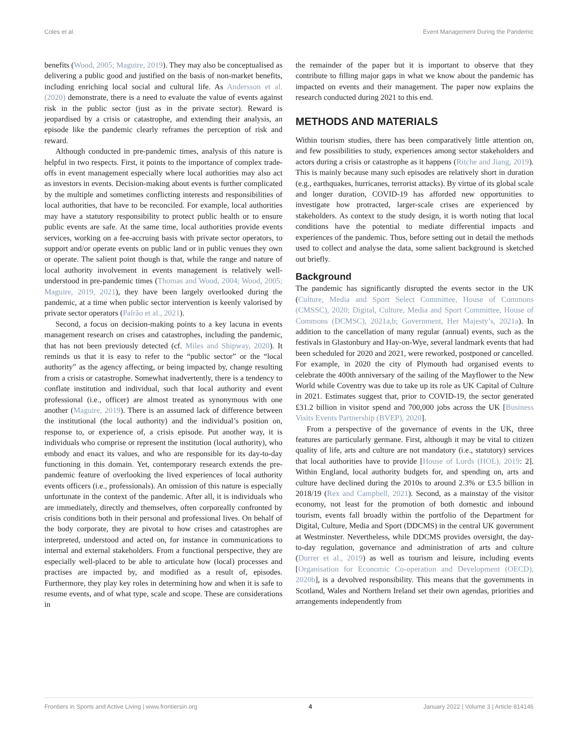Coles et al. Event Management During the Pandemic
benefits (Wood, 2005; Maguire, 2019). They may also be conceptualised as delivering a public good and justified on the basis of non-market benefits, including enriching local social and cultural life. As Andersson et al. (2020) demonstrate, there is a need to evaluate the value of events against risk in the public sector (just as in the private sector). Reward is jeopardised by a crisis or catastrophe, and extending their analysis, an episode like the pandemic clearly reframes the perception of risk and reward.
Although conducted in pre-pandemic times, analysis of this nature is helpful in two respects. First, it points to the importance of complex trade-offs in event management especially where local authorities may also act as investors in events. Decision-making about events is further complicated by the multiple and sometimes conflicting interests and responsibilities of local authorities, that have to be reconciled. For example, local authorities may have a statutory responsibility to protect public health or to ensure public events are safe. At the same time, local authorities provide events services, working on a fee-accruing basis with private sector operators, to support and/or operate events on public land or in public venues they own or operate. The salient point though is that, while the range and nature of local authority involvement in events management is relatively well-understood in pre-pandemic times (Thomas and Wood, 2004; Wood, 2005; Maguire, 2019, 2021), they have been largely overlooked during the pandemic, at a time when public sector intervention is keenly valorised by private sector operators (Palrão et al., 2021).
Second, a focus on decision-making points to a key lacuna in events management research on crises and catastrophes, including the pandemic, that has not been previously detected (cf. Miles and Shipway, 2020). It reminds us that it is easy to refer to the “public sector” or the “local authority” as the agency affecting, or being impacted by, change resulting from a crisis or catastrophe. Somewhat inadvertently, there is a tendency to conflate institution and individual, such that local authority and event professional (i.e., officer) are almost treated as synonymous with one another (Maguire, 2019). There is an assumed lack of difference between the institutional (the local authority) and the individual’s position on, response to, or experience of, a crisis episode. Put another way, it is individuals who comprise or represent the institution (local authority), who embody and enact its values, and who are responsible for its day-to-day functioning in this domain. Yet, contemporary research extends the pre-pandemic feature of overlooking the lived experiences of local authority events officers (i.e., professionals). An omission of this nature is especially unfortunate in the context of the pandemic. After all, it is individuals who are immediately, directly and themselves, often corporeally confronted by crisis conditions both in their personal and professional lives. On behalf of the body corporate, they are pivotal to how crises and catastrophes are interpreted, understood and acted on, for instance in communications to internal and external stakeholders. From a functional perspective, they are especially well-placed to be able to articulate how (local) processes and practises are impacted by, and modified as a result of, episodes. Furthermore, they play key roles in determining how and when it is safe to resume events, and of what type, scale and scope. These are considerations in
the remainder of the paper but it is important to observe that they contribute to filling major gaps in what we know about the pandemic has impacted on events and their management. The paper now explains the research conducted during 2021 to this end.
METHODS AND MATERIALS
Within tourism studies, there has been comparatively little attention on, and few possibilities to study, experiences among sector stakeholders and actors during a crisis or catastrophe as it happens (Ritche and Jiang, 2019). This is mainly because many such episodes are relatively short in duration (e.g., earthquakes, hurricanes, terrorist attacks). By virtue of its global scale and longer duration, COVID-19 has afforded new opportunities to investigate how protracted, larger-scale crises are experienced by stakeholders. As context to the study design, it is worth noting that local conditions have the potential to mediate differential impacts and experiences of the pandemic. Thus, before setting out in detail the methods used to collect and analyse the data, some salient background is sketched out briefly.
Background
The pandemic has significantly disrupted the events sector in the UK (Culture, Media and Sport Select Committee, House of Commons (CMSSC), 2020; Digital, Culture, Media and Sport Committee, House of Commons (DCMSC), 2021a,b; Government, Her Majesty’s, 2021a). In addition to the cancellation of many regular (annual) events, such as the festivals in Glastonbury and Hay-on-Wye, several landmark events that had been scheduled for 2020 and 2021, were reworked, postponed or cancelled. For example, in 2020 the city of Plymouth had organised events to celebrate the 400th anniversary of the sailing of the Mayflower to the New World while Coventry was due to take up its role as UK Capital of Culture in 2021. Estimates suggest that, prior to COVID-19, the sector generated £31.2 billion in visitor spend and 700,000 jobs across the UK [Business Visits Events Partnership (BVEP), 2020].
From a perspective of the governance of events in the UK, three features are particularly germane. First, although it may be vital to citizen quality of life, arts and culture are not mandatory (i.e., statutory) services that local authorities have to provide [House of Lords (HOL), 2019: 2]. Within England, local authority budgets for, and spending on, arts and culture have declined during the 2010s to around 2.3% or £3.5 billion in 2018/19 (Rex and Campbell, 2021). Second, as a mainstay of the visitor economy, not least for the promotion of both domestic and inbound tourism, events fall broadly within the portfolio of the Department for Digital, Culture, Media and Sport (DDCMS) in the central UK government at Westminster. Nevertheless, while DDCMS provides oversight, the day-to-day regulation, governance and administration of arts and culture (Durrer et al., 2019) as well as tourism and leisure, including events [Organisation for Economic Co-operation and Development (OECD), 2020b], is a devolved responsibility. This means that the governments in Scotland, Wales and Northern Ireland set their own agendas, priorities and arrangements independently from
Frontiers in Sports and Active Living | www.frontiersin.org 4 January 2022 | Volume 3 | Article 814146